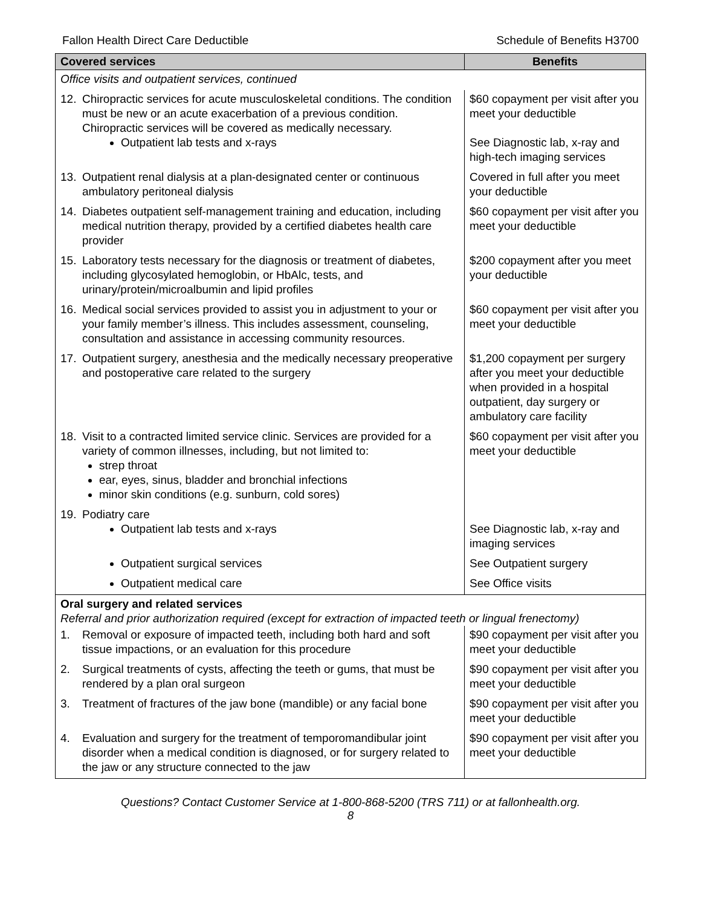Fallon Health Direct Care Deductible Schedule of Benefits H3700
| Covered services | Benefits |
| --- | --- |
| Office visits and outpatient services, continued | |
| 12. Chiropractic services for acute musculoskeletal conditions. The condition must be new or an acute exacerbation of a previous condition. Chiropractic services will be covered as medically necessary. Outpatient lab tests and x-rays | $60 copayment per visit after you meet your deductible See Diagnostic lab, x-ray and high-tech imaging services |
| 13. Outpatient renal dialysis at a plan-designated center or continuous ambulatory peritoneal dialysis | Covered in full after you meet your deductible |
| 14. Diabetes outpatient self-management training and education, including medical nutrition therapy, provided by a certified diabetes health care provider | $60 copayment per visit after you meet your deductible |
| 15. Laboratory tests necessary for the diagnosis or treatment of diabetes, including glycosylated hemoglobin, or HbAlc, tests, and urinary/protein/microalbumin and lipid profiles | $200 copayment after you meet your deductible |
| 16. Medical social services provided to assist you in adjustment to your or your family member’s illness. This includes assessment, counseling, consultation and assistance in accessing community resources. | $60 copayment per visit after you meet your deductible |
| 17. Outpatient surgery, anesthesia and the medically necessary preoperative and postoperative care related to the surgery | $1,200 copayment per surgery after you meet your deductible when provided in a hospital outpatient, day surgery or ambulatory care facility |
| 18. Visit to a contracted limited service clinic. Services are provided for a variety of common illnesses, including, but not limited to: strep throat ear, eyes, sinus, bladder and bronchial infections minor skin conditions (e.g. sunburn, cold sores) | $60 copayment per visit after you meet your deductible |
| 19. Podiatry care Outpatient lab tests and x-rays | See Diagnostic lab, x-ray and imaging services |
| Outpatient surgical services | See Outpatient surgery |
| Outpatient medical care | See Office visits |
| Oral surgery and related services Referral and prior authorization required (except for extraction of impacted teeth or lingual frenectomy) | |
| 1. Removal or exposure of impacted teeth, including both hard and soft tissue impactions, or an evaluation for this procedure | $90 copayment per visit after you meet your deductible |
| 2. Surgical treatments of cysts, affecting the teeth or gums, that must be rendered by a plan oral surgeon | $90 copayment per visit after you meet your deductible |
| 3. Treatment of fractures of the jaw bone (mandible) or any facial bone | $90 copayment per visit after you meet your deductible |
| 4. Evaluation and surgery for the treatment of temporomandibular joint disorder when a medical condition is diagnosed, or for surgery related to the jaw or any structure connected to the jaw | $90 copayment per visit after you meet your deductible |
Questions? Contact Customer Service at 1-800-868-5200 (TRS 711) or at fallonhealth.org.
8